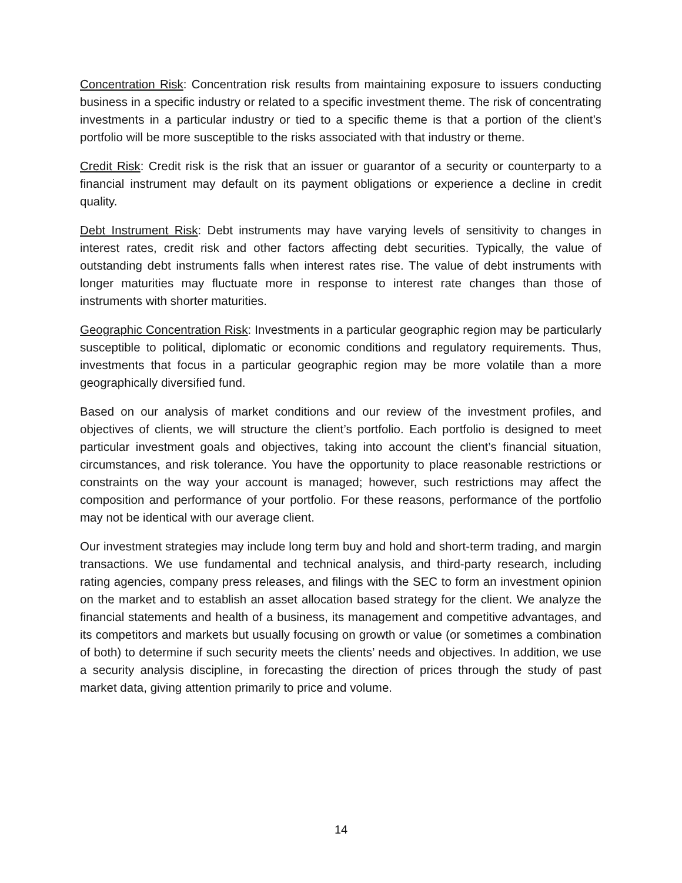Concentration Risk: Concentration risk results from maintaining exposure to issuers conducting business in a specific industry or related to a specific investment theme. The risk of concentrating investments in a particular industry or tied to a specific theme is that a portion of the client’s portfolio will be more susceptible to the risks associated with that industry or theme.
Credit Risk: Credit risk is the risk that an issuer or guarantor of a security or counterparty to a financial instrument may default on its payment obligations or experience a decline in credit quality.
Debt Instrument Risk: Debt instruments may have varying levels of sensitivity to changes in interest rates, credit risk and other factors affecting debt securities. Typically, the value of outstanding debt instruments falls when interest rates rise. The value of debt instruments with longer maturities may fluctuate more in response to interest rate changes than those of instruments with shorter maturities.
Geographic Concentration Risk: Investments in a particular geographic region may be particularly susceptible to political, diplomatic or economic conditions and regulatory requirements. Thus, investments that focus in a particular geographic region may be more volatile than a more geographically diversified fund.
Based on our analysis of market conditions and our review of the investment profiles, and objectives of clients, we will structure the client’s portfolio. Each portfolio is designed to meet particular investment goals and objectives, taking into account the client’s financial situation, circumstances, and risk tolerance. You have the opportunity to place reasonable restrictions or constraints on the way your account is managed; however, such restrictions may affect the composition and performance of your portfolio. For these reasons, performance of the portfolio may not be identical with our average client.
Our investment strategies may include long term buy and hold and short-term trading, and margin transactions. We use fundamental and technical analysis, and third-party research, including rating agencies, company press releases, and filings with the SEC to form an investment opinion on the market and to establish an asset allocation based strategy for the client. We analyze the financial statements and health of a business, its management and competitive advantages, and its competitors and markets but usually focusing on growth or value (or sometimes a combination of both) to determine if such security meets the clients’ needs and objectives. In addition, we use a security analysis discipline, in forecasting the direction of prices through the study of past market data, giving attention primarily to price and volume.
14